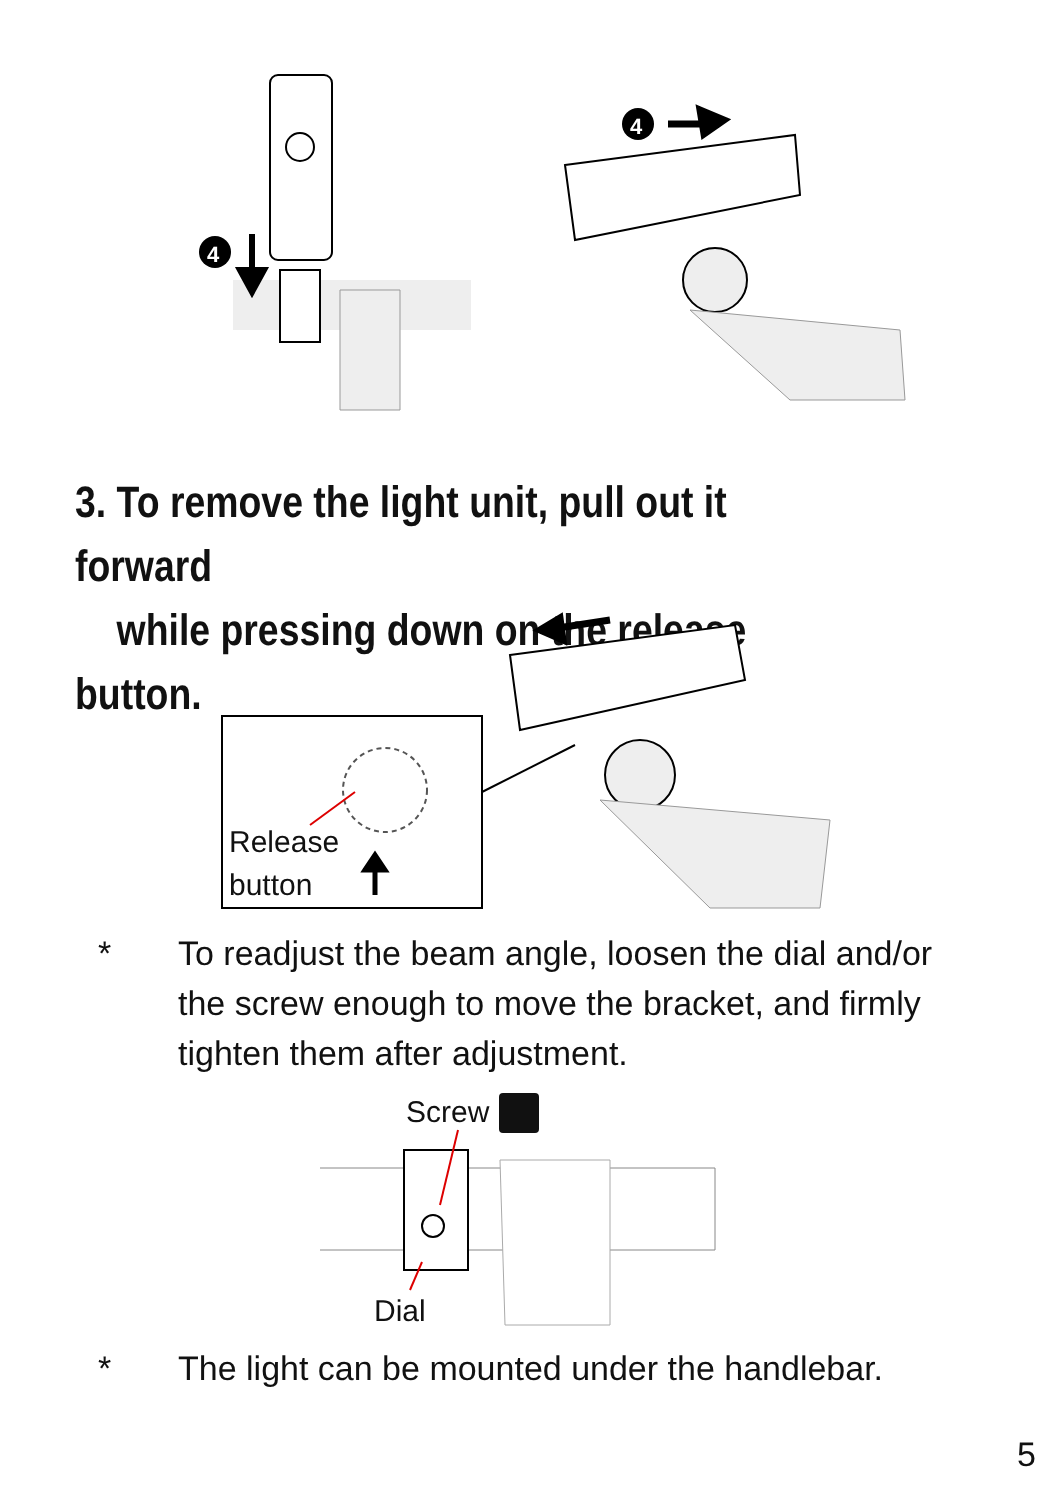4
4
3. To remove the light unit, pull out it forward
while pressing down on the release button.
Release
button
* To readjust the beam angle, loosen the dial and/or the screw enough to move the bracket, and firmly tighten them after adjustment.
Screw
Dial
* The light can be mounted under the handlebar.
5